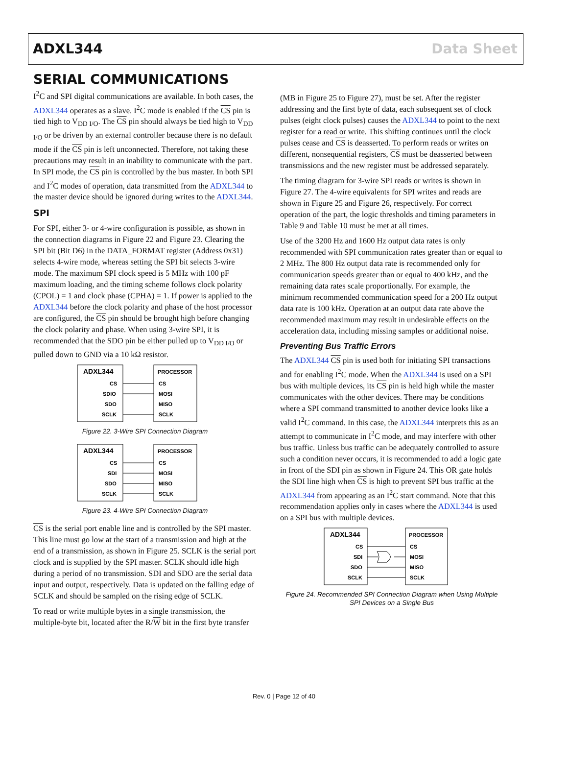ADXL344 Data Sheet
SERIAL COMMUNICATIONS
I<sup>2</sup>C and SPI digital communications are available. In both cases, the ADXL344 operates as a slave. I<sup>2</sup>C mode is enabled if the CS pin is tied high to V<sub>DD I/O</sub>. The CS pin should always be tied high to V<sub>DD I/O</sub> or be driven by an external controller because there is no default mode if the CS pin is left unconnected. Therefore, not taking these precautions may result in an inability to communicate with the part. In SPI mode, the CS pin is controlled by the bus master. In both SPI and I<sup>2</sup>C modes of operation, data transmitted from the ADXL344 to the master device should be ignored during writes to the ADXL344.
SPI
For SPI, either 3- or 4-wire configuration is possible, as shown in the connection diagrams in Figure 22 and Figure 23. Clearing the SPI bit (Bit D6) in the DATA_FORMAT register (Address 0x31) selects 4-wire mode, whereas setting the SPI bit selects 3-wire mode. The maximum SPI clock speed is 5 MHz with 100 pF maximum loading, and the timing scheme follows clock polarity (CPOL) = 1 and clock phase (CPHA) = 1. If power is applied to the ADXL344 before the clock polarity and phase of the host processor are configured, the CS pin should be brought high before changing the clock polarity and phase. When using 3-wire SPI, it is recommended that the SDO pin be either pulled up to V<sub>DD I/O</sub> or pulled down to GND via a 10 kΩ resistor.
ADXL344
PROCESSOR
CS
SDIO
SDO
SCLK
CS
MOSI
MISO
SCLK
Figure 22. 3-Wire SPI Connection Diagram
ADXL344
PROCESSOR
CS
SDI
SDO
SCLK
CS
MOSI
MISO
SCLK
Figure 23. 4-Wire SPI Connection Diagram
CS is the serial port enable line and is controlled by the SPI master. This line must go low at the start of a transmission and high at the end of a transmission, as shown in Figure 25. SCLK is the serial port clock and is supplied by the SPI master. SCLK should idle high during a period of no transmission. SDI and SDO are the serial data input and output, respectively. Data is updated on the falling edge of SCLK and should be sampled on the rising edge of SCLK.
To read or write multiple bytes in a single transmission, the multiple-byte bit, located after the R/W bit in the first byte transfer
(MB in Figure 25 to Figure 27), must be set. After the register addressing and the first byte of data, each subsequent set of clock pulses (eight clock pulses) causes the ADXL344 to point to the next register for a read or write. This shifting continues until the clock pulses cease and CS is deasserted. To perform reads or writes on different, nonsequential registers, CS must be deasserted between transmissions and the new register must be addressed separately.
The timing diagram for 3-wire SPI reads or writes is shown in Figure 27. The 4-wire equivalents for SPI writes and reads are shown in Figure 25 and Figure 26, respectively. For correct operation of the part, the logic thresholds and timing parameters in Table 9 and Table 10 must be met at all times.
Use of the 3200 Hz and 1600 Hz output data rates is only recommended with SPI communication rates greater than or equal to 2 MHz. The 800 Hz output data rate is recommended only for communication speeds greater than or equal to 400 kHz, and the remaining data rates scale proportionally. For example, the minimum recommended communication speed for a 200 Hz output data rate is 100 kHz. Operation at an output data rate above the recommended maximum may result in undesirable effects on the acceleration data, including missing samples or additional noise.
Preventing Bus Traffic Errors
The ADXL344 CS pin is used both for initiating SPI transactions and for enabling I<sup>2</sup>C mode. When the ADXL344 is used on a SPI bus with multiple devices, its CS pin is held high while the master communicates with the other devices. There may be conditions where a SPI command transmitted to another device looks like a valid I<sup>2</sup>C command. In this case, the ADXL344 interprets this as an attempt to communicate in I<sup>2</sup>C mode, and may interfere with other bus traffic. Unless bus traffic can be adequately controlled to assure such a condition never occurs, it is recommended to add a logic gate in front of the SDI pin as shown in Figure 24. This OR gate holds the SDI line high when CS is high to prevent SPI bus traffic at the ADXL344 from appearing as an I<sup>2</sup>C start command. Note that this recommendation applies only in cases where the ADXL344 is used on a SPI bus with multiple devices.
ADXL344
PROCESSOR
CS
SDI
SDO
SCLK
CS
MOSI
MISO
SCLK
Figure 24. Recommended SPI Connection Diagram when Using Multiple SPI Devices on a Single Bus
Rev. 0 | Page 12 of 40